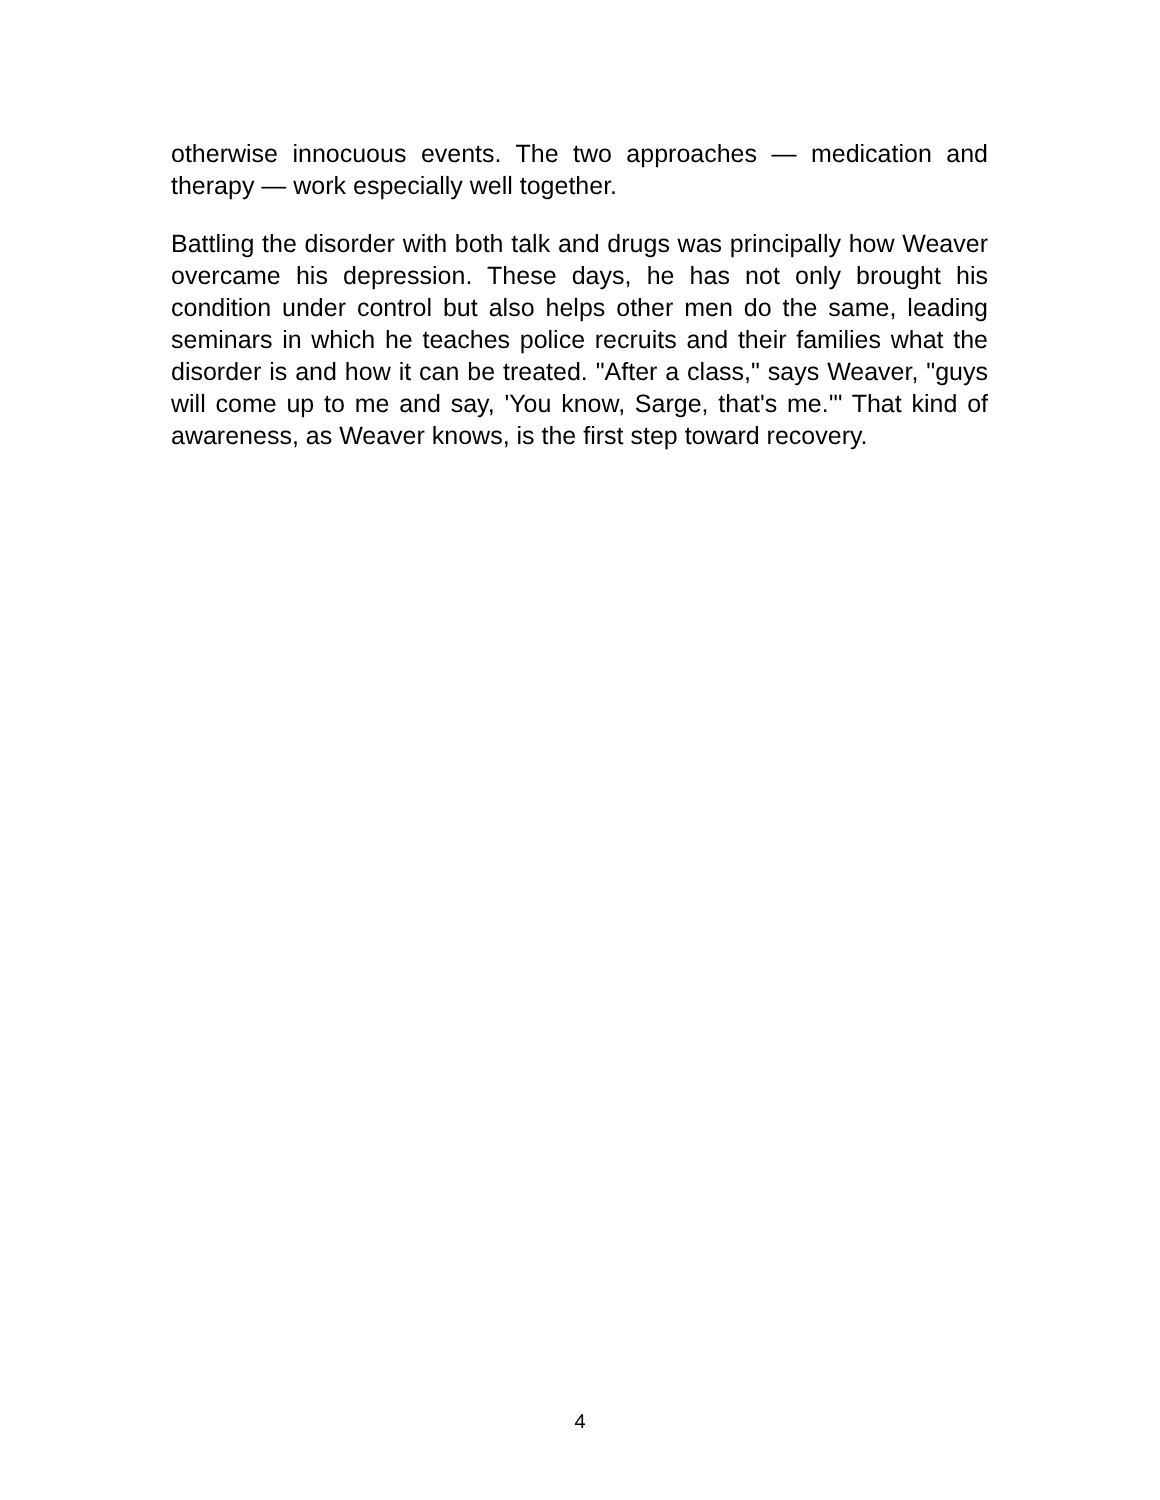otherwise innocuous events. The two approaches — medication and therapy — work especially well together.
Battling the disorder with both talk and drugs was principally how Weaver overcame his depression. These days, he has not only brought his condition under control but also helps other men do the same, leading seminars in which he teaches police recruits and their families what the disorder is and how it can be treated. "After a class," says Weaver, "guys will come up to me and say, 'You know, Sarge, that's me.'" That kind of awareness, as Weaver knows, is the first step toward recovery.
4